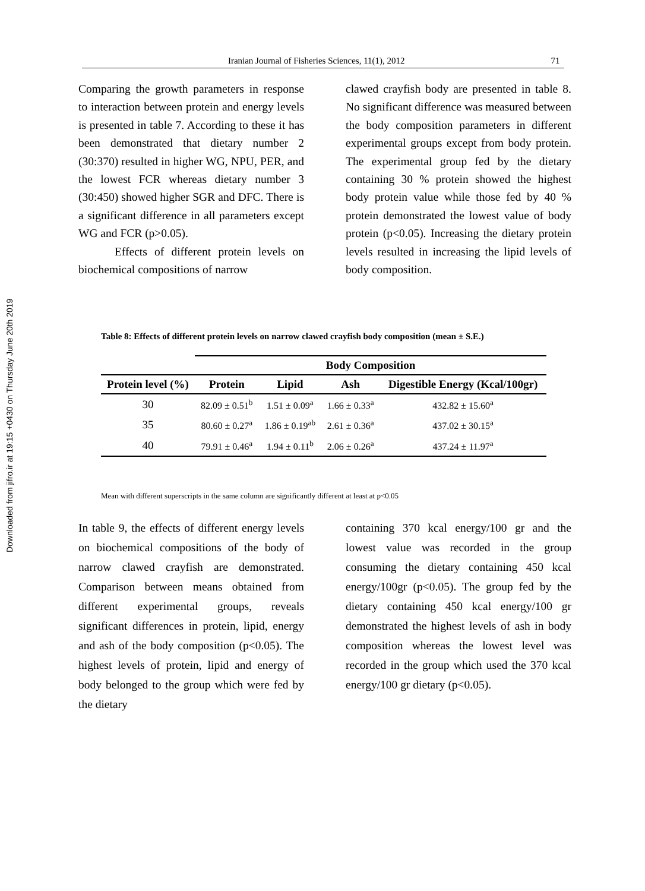Downloaded from jifro.ir at 19:15 +0430 on Thursday June 20th 2019
Iranian Journal of Fisheries Sciences, 11(1), 2012 71
Comparing the growth parameters in response to interaction between protein and energy levels is presented in table 7. According to these it has been demonstrated that dietary number 2 (30:370) resulted in higher WG, NPU, PER, and the lowest FCR whereas dietary number 3 (30:450) showed higher SGR and DFC. There is a significant difference in all parameters except WG and FCR (p>0.05).
Effects of different protein levels on biochemical compositions of narrow
clawed crayfish body are presented in table 8. No significant difference was measured between the body composition parameters in different experimental groups except from body protein. The experimental group fed by the dietary containing 30 % protein showed the highest body protein value while those fed by 40 % protein demonstrated the lowest value of body protein (p<0.05). Increasing the dietary protein levels resulted in increasing the lipid levels of body composition.
Table 8: Effects of different protein levels on narrow clawed crayfish body composition (mean ± S.E.)
| | Body Composition | | | |
| --- | --- | --- | --- | --- |
| Protein level (%) | Protein | Lipid | Ash | Digestible Energy (Kcal/100gr) |
| 30 | 82.09 ± 0.51<sup>b</sup> | 1.51 ± 0.09<sup>a</sup> | 1.66 ± 0.33<sup>a</sup> | 432.82 ± 15.60<sup>a</sup> |
| 35 | 80.60 ± 0.27<sup>a</sup> | 1.86 ± 0.19<sup>ab</sup> | 2.61 ± 0.36<sup>a</sup> | 437.02 ± 30.15<sup>a</sup> |
| 40 | 79.91 ± 0.46<sup>a</sup> | 1.94 ± 0.11<sup>b</sup> | 2.06 ± 0.26<sup>a</sup> | 437.24 ± 11.97<sup>a</sup> |
Mean with different superscripts in the same column are significantly different at least at p<0.05
In table 9, the effects of different energy levels on biochemical compositions of the body of narrow clawed crayfish are demonstrated. Comparison between means obtained from different experimental groups, reveals significant differences in protein, lipid, energy and ash of the body composition (p<0.05). The highest levels of protein, lipid and energy of body belonged to the group which were fed by the dietary
containing 370 kcal energy/100 gr and the lowest value was recorded in the group consuming the dietary containing 450 kcal energy/100gr (p<0.05). The group fed by the dietary containing 450 kcal energy/100 gr demonstrated the highest levels of ash in body composition whereas the lowest level was recorded in the group which used the 370 kcal energy/100 gr dietary (p<0.05).